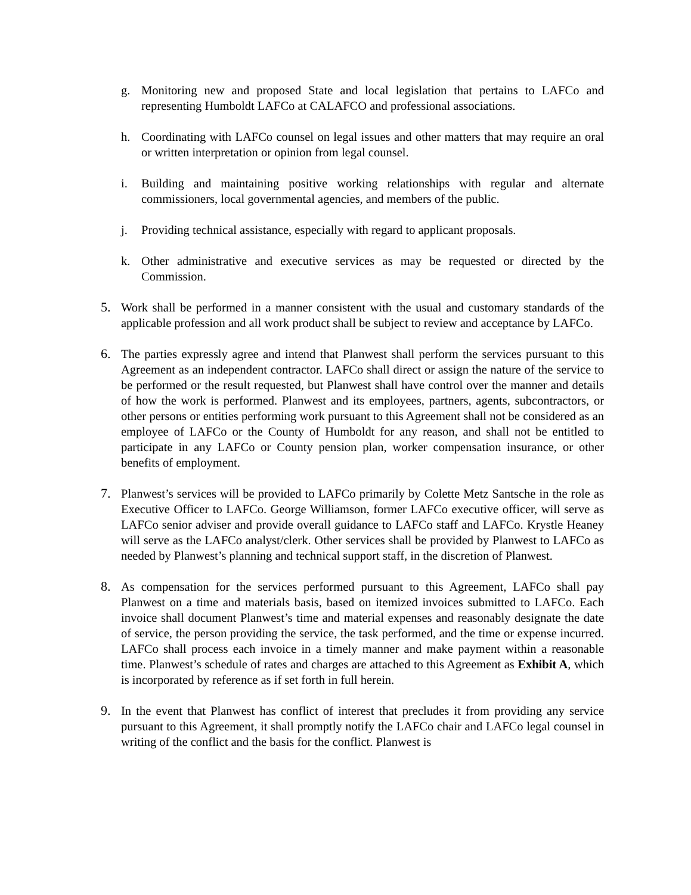g. Monitoring new and proposed State and local legislation that pertains to LAFCo and representing Humboldt LAFCo at CALAFCO and professional associations.
h. Coordinating with LAFCo counsel on legal issues and other matters that may require an oral or written interpretation or opinion from legal counsel.
i. Building and maintaining positive working relationships with regular and alternate commissioners, local governmental agencies, and members of the public.
j. Providing technical assistance, especially with regard to applicant proposals.
k. Other administrative and executive services as may be requested or directed by the Commission.
5. Work shall be performed in a manner consistent with the usual and customary standards of the applicable profession and all work product shall be subject to review and acceptance by LAFCo.
6. The parties expressly agree and intend that Planwest shall perform the services pursuant to this Agreement as an independent contractor. LAFCo shall direct or assign the nature of the service to be performed or the result requested, but Planwest shall have control over the manner and details of how the work is performed. Planwest and its employees, partners, agents, subcontractors, or other persons or entities performing work pursuant to this Agreement shall not be considered as an employee of LAFCo or the County of Humboldt for any reason, and shall not be entitled to participate in any LAFCo or County pension plan, worker compensation insurance, or other benefits of employment.
7. Planwest’s services will be provided to LAFCo primarily by Colette Metz Santsche in the role as Executive Officer to LAFCo. George Williamson, former LAFCo executive officer, will serve as LAFCo senior adviser and provide overall guidance to LAFCo staff and LAFCo. Krystle Heaney will serve as the LAFCo analyst/clerk. Other services shall be provided by Planwest to LAFCo as needed by Planwest’s planning and technical support staff, in the discretion of Planwest.
8. As compensation for the services performed pursuant to this Agreement, LAFCo shall pay Planwest on a time and materials basis, based on itemized invoices submitted to LAFCo. Each invoice shall document Planwest’s time and material expenses and reasonably designate the date of service, the person providing the service, the task performed, and the time or expense incurred. LAFCo shall process each invoice in a timely manner and make payment within a reasonable time. Planwest’s schedule of rates and charges are attached to this Agreement as Exhibit A, which is incorporated by reference as if set forth in full herein.
9. In the event that Planwest has conflict of interest that precludes it from providing any service pursuant to this Agreement, it shall promptly notify the LAFCo chair and LAFCo legal counsel in writing of the conflict and the basis for the conflict. Planwest is